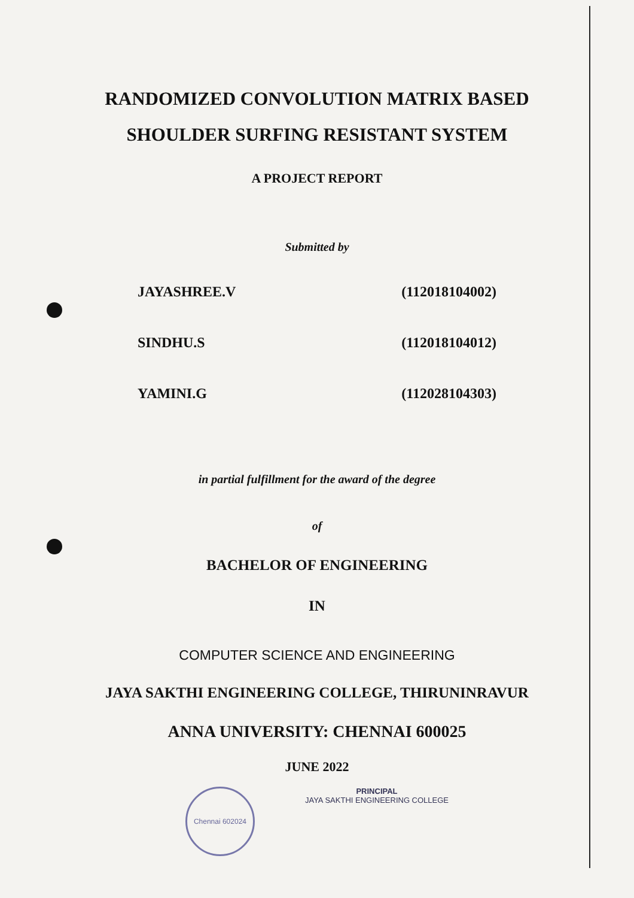RANDOMIZED CONVOLUTION MATRIX BASED
SHOULDER SURFING RESISTANT SYSTEM
A PROJECT REPORT
Submitted by
JAYASHREE.V (112018104002)
SINDHU.S (112018104012)
YAMINI.G (112028104303)
in partial fulfillment for the award of the degree
of
BACHELOR OF ENGINEERING
IN
COMPUTER SCIENCE AND ENGINEERING
JAYA SAKTHI ENGINEERING COLLEGE, THIRUNINRAVUR
ANNA UNIVERSITY: CHENNAI 600025
JUNE 2022
Chennai 602024
PRINCIPAL
JAYA SAKTHI ENGINEERING COLLEGE